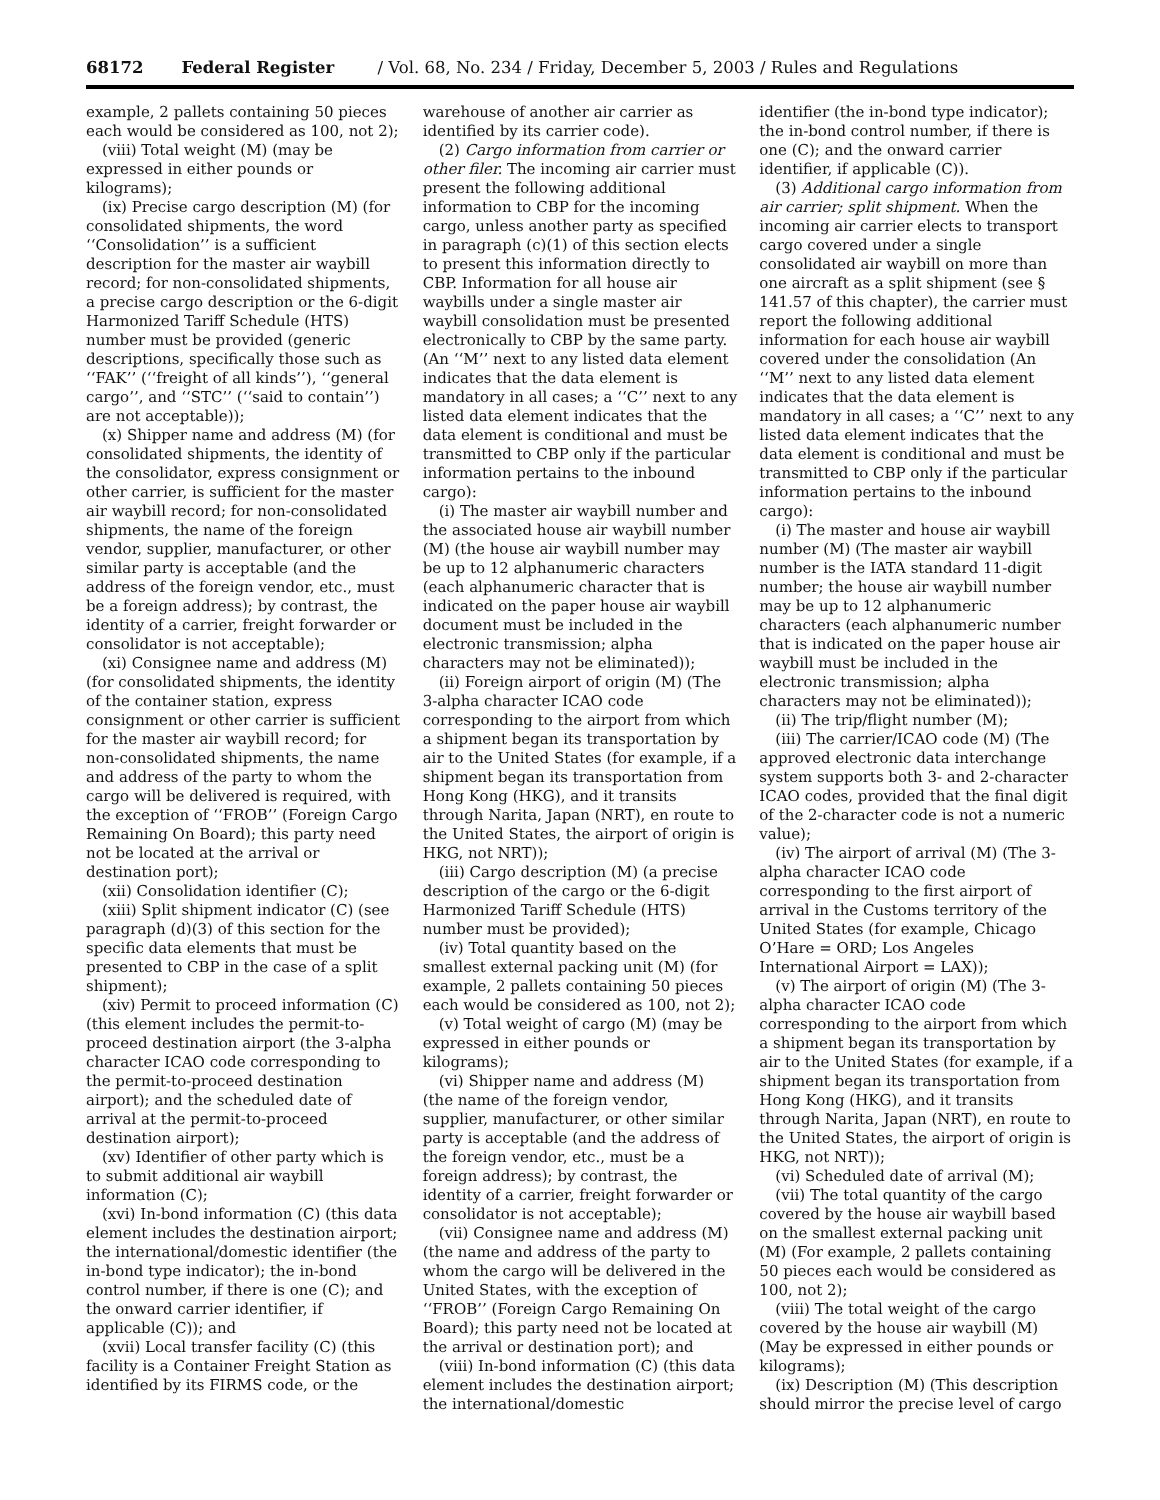68172 Federal Register / Vol. 68, No. 234 / Friday, December 5, 2003 / Rules and Regulations
example, 2 pallets containing 50 pieces each would be considered as 100, not 2);
(viii) Total weight (M) (may be expressed in either pounds or kilograms);
(ix) Precise cargo description (M) (for consolidated shipments, the word ‘‘Consolidation’’ is a sufficient description for the master air waybill record; for non-consolidated shipments, a precise cargo description or the 6-digit Harmonized Tariff Schedule (HTS) number must be provided (generic descriptions, specifically those such as ‘‘FAK’’ (‘‘freight of all kinds’’), ‘‘general cargo’’, and ‘‘STC’’ (‘‘said to contain’’) are not acceptable));
(x) Shipper name and address (M) (for consolidated shipments, the identity of the consolidator, express consignment or other carrier, is sufficient for the master air waybill record; for non-consolidated shipments, the name of the foreign vendor, supplier, manufacturer, or other similar party is acceptable (and the address of the foreign vendor, etc., must be a foreign address); by contrast, the identity of a carrier, freight forwarder or consolidator is not acceptable);
(xi) Consignee name and address (M) (for consolidated shipments, the identity of the container station, express consignment or other carrier is sufficient for the master air waybill record; for non-consolidated shipments, the name and address of the party to whom the cargo will be delivered is required, with the exception of ‘‘FROB’’ (Foreign Cargo Remaining On Board); this party need not be located at the arrival or destination port);
(xii) Consolidation identifier (C);
(xiii) Split shipment indicator (C) (see paragraph (d)(3) of this section for the specific data elements that must be presented to CBP in the case of a split shipment);
(xiv) Permit to proceed information (C) (this element includes the permit-to-proceed destination airport (the 3-alpha character ICAO code corresponding to the permit-to-proceed destination airport); and the scheduled date of arrival at the permit-to-proceed destination airport);
(xv) Identifier of other party which is to submit additional air waybill information (C);
(xvi) In-bond information (C) (this data element includes the destination airport; the international/domestic identifier (the in-bond type indicator); the in-bond control number, if there is one (C); and the onward carrier identifier, if applicable (C)); and
(xvii) Local transfer facility (C) (this facility is a Container Freight Station as identified by its FIRMS code, or the
warehouse of another air carrier as identified by its carrier code).
(2) Cargo information from carrier or other filer. The incoming air carrier must present the following additional information to CBP for the incoming cargo, unless another party as specified in paragraph (c)(1) of this section elects to present this information directly to CBP. Information for all house air waybills under a single master air waybill consolidation must be presented electronically to CBP by the same party. (An ‘‘M’’ next to any listed data element indicates that the data element is mandatory in all cases; a ‘‘C’’ next to any listed data element indicates that the data element is conditional and must be transmitted to CBP only if the particular information pertains to the inbound cargo):
(i) The master air waybill number and the associated house air waybill number (M) (the house air waybill number may be up to 12 alphanumeric characters (each alphanumeric character that is indicated on the paper house air waybill document must be included in the electronic transmission; alpha characters may not be eliminated));
(ii) Foreign airport of origin (M) (The 3-alpha character ICAO code corresponding to the airport from which a shipment began its transportation by air to the United States (for example, if a shipment began its transportation from Hong Kong (HKG), and it transits through Narita, Japan (NRT), en route to the United States, the airport of origin is HKG, not NRT));
(iii) Cargo description (M) (a precise description of the cargo or the 6-digit Harmonized Tariff Schedule (HTS) number must be provided);
(iv) Total quantity based on the smallest external packing unit (M) (for example, 2 pallets containing 50 pieces each would be considered as 100, not 2);
(v) Total weight of cargo (M) (may be expressed in either pounds or kilograms);
(vi) Shipper name and address (M) (the name of the foreign vendor, supplier, manufacturer, or other similar party is acceptable (and the address of the foreign vendor, etc., must be a foreign address); by contrast, the identity of a carrier, freight forwarder or consolidator is not acceptable);
(vii) Consignee name and address (M) (the name and address of the party to whom the cargo will be delivered in the United States, with the exception of ‘‘FROB’’ (Foreign Cargo Remaining On Board); this party need not be located at the arrival or destination port); and
(viii) In-bond information (C) (this data element includes the destination airport; the international/domestic
identifier (the in-bond type indicator); the in-bond control number, if there is one (C); and the onward carrier identifier, if applicable (C)).
(3) Additional cargo information from air carrier; split shipment. When the incoming air carrier elects to transport cargo covered under a single consolidated air waybill on more than one aircraft as a split shipment (see § 141.57 of this chapter), the carrier must report the following additional information for each house air waybill covered under the consolidation (An ‘‘M’’ next to any listed data element indicates that the data element is mandatory in all cases; a ‘‘C’’ next to any listed data element indicates that the data element is conditional and must be transmitted to CBP only if the particular information pertains to the inbound cargo):
(i) The master and house air waybill number (M) (The master air waybill number is the IATA standard 11-digit number; the house air waybill number may be up to 12 alphanumeric characters (each alphanumeric number that is indicated on the paper house air waybill must be included in the electronic transmission; alpha characters may not be eliminated));
(ii) The trip/flight number (M);
(iii) The carrier/ICAO code (M) (The approved electronic data interchange system supports both 3- and 2-character ICAO codes, provided that the final digit of the 2-character code is not a numeric value);
(iv) The airport of arrival (M) (The 3-alpha character ICAO code corresponding to the first airport of arrival in the Customs territory of the United States (for example, Chicago O’Hare = ORD; Los Angeles International Airport = LAX));
(v) The airport of origin (M) (The 3-alpha character ICAO code corresponding to the airport from which a shipment began its transportation by air to the United States (for example, if a shipment began its transportation from Hong Kong (HKG), and it transits through Narita, Japan (NRT), en route to the United States, the airport of origin is HKG, not NRT));
(vi) Scheduled date of arrival (M);
(vii) The total quantity of the cargo covered by the house air waybill based on the smallest external packing unit (M) (For example, 2 pallets containing 50 pieces each would be considered as 100, not 2);
(viii) The total weight of the cargo covered by the house air waybill (M) (May be expressed in either pounds or kilograms);
(ix) Description (M) (This description should mirror the precise level of cargo